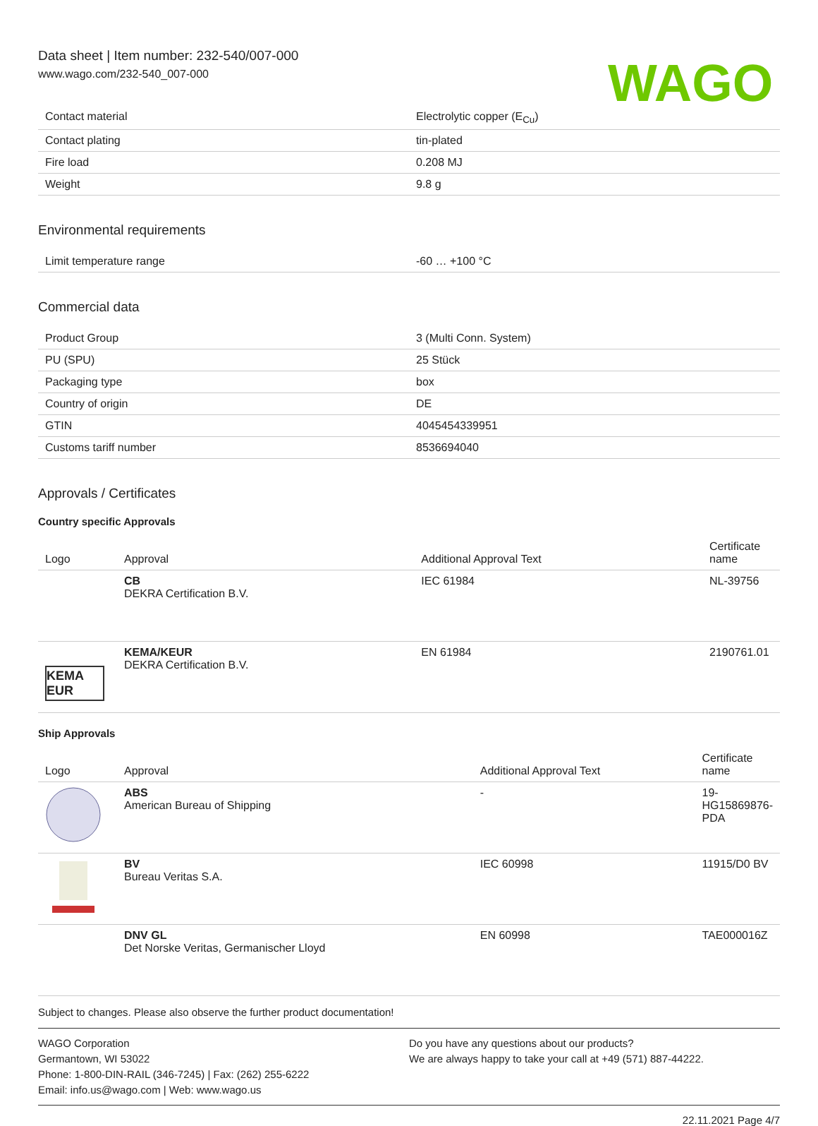Data sheet | Item number: 232-540/007-000
www.wago.com/232-540_007-000
WAGO
| Contact material | Electrolytic copper (E<sub>Cu</sub>) |
| Contact plating | tin-plated |
| Fire load | 0.208 MJ |
| Weight | 9.8 g |
Environmental requirements
| Limit temperature range | -60 … +100 °C |
Commercial data
| Product Group | 3 (Multi Conn. System) |
| PU (SPU) | 25 Stück |
| Packaging type | box |
| Country of origin | DE |
| GTIN | 4045454339951 |
| Customs tariff number | 8536694040 |
Approvals / Certificates
Country specific Approvals
| Logo | Approval | Additional Approval Text | Certificate name |
| --- | --- | --- | --- |
| | CB DEKRA Certification B.V. | IEC 61984 | NL-39756 |
| KEMA EUR | KEMA/KEUR DEKRA Certification B.V. | EN 61984 | 2190761.01 |
Ship Approvals
| Logo | Approval | Additional Approval Text | Certificate name |
| --- | --- | --- | --- |
| | ABS American Bureau of Shipping | - | 19-HG15869876-PDA |
| | BV Bureau Veritas S.A. | IEC 60998 | 11915/D0 BV |
| | DNV GL Det Norske Veritas, Germanischer Lloyd | EN 60998 | TAE000016Z |
Subject to changes. Please also observe the further product documentation!
WAGO Corporation
Germantown, WI 53022
Phone: 1-800-DIN-RAIL (346-7245) | Fax: (262) 255-6222
Email: info.us@wago.com | Web: www.wago.us
Do you have any questions about our products?
We are always happy to take your call at +49 (571) 887-44222.
22.11.2021 Page 4/7